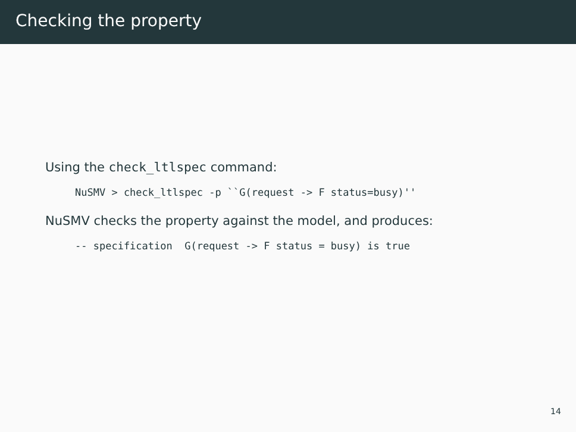Checking the property
Using the check_ltlspec command:
NuSMV > check_ltlspec -p ``G(request -> F status=busy)''
NuSMV checks the property against the model, and produces:
-- specification  G(request -> F status = busy) is true
14